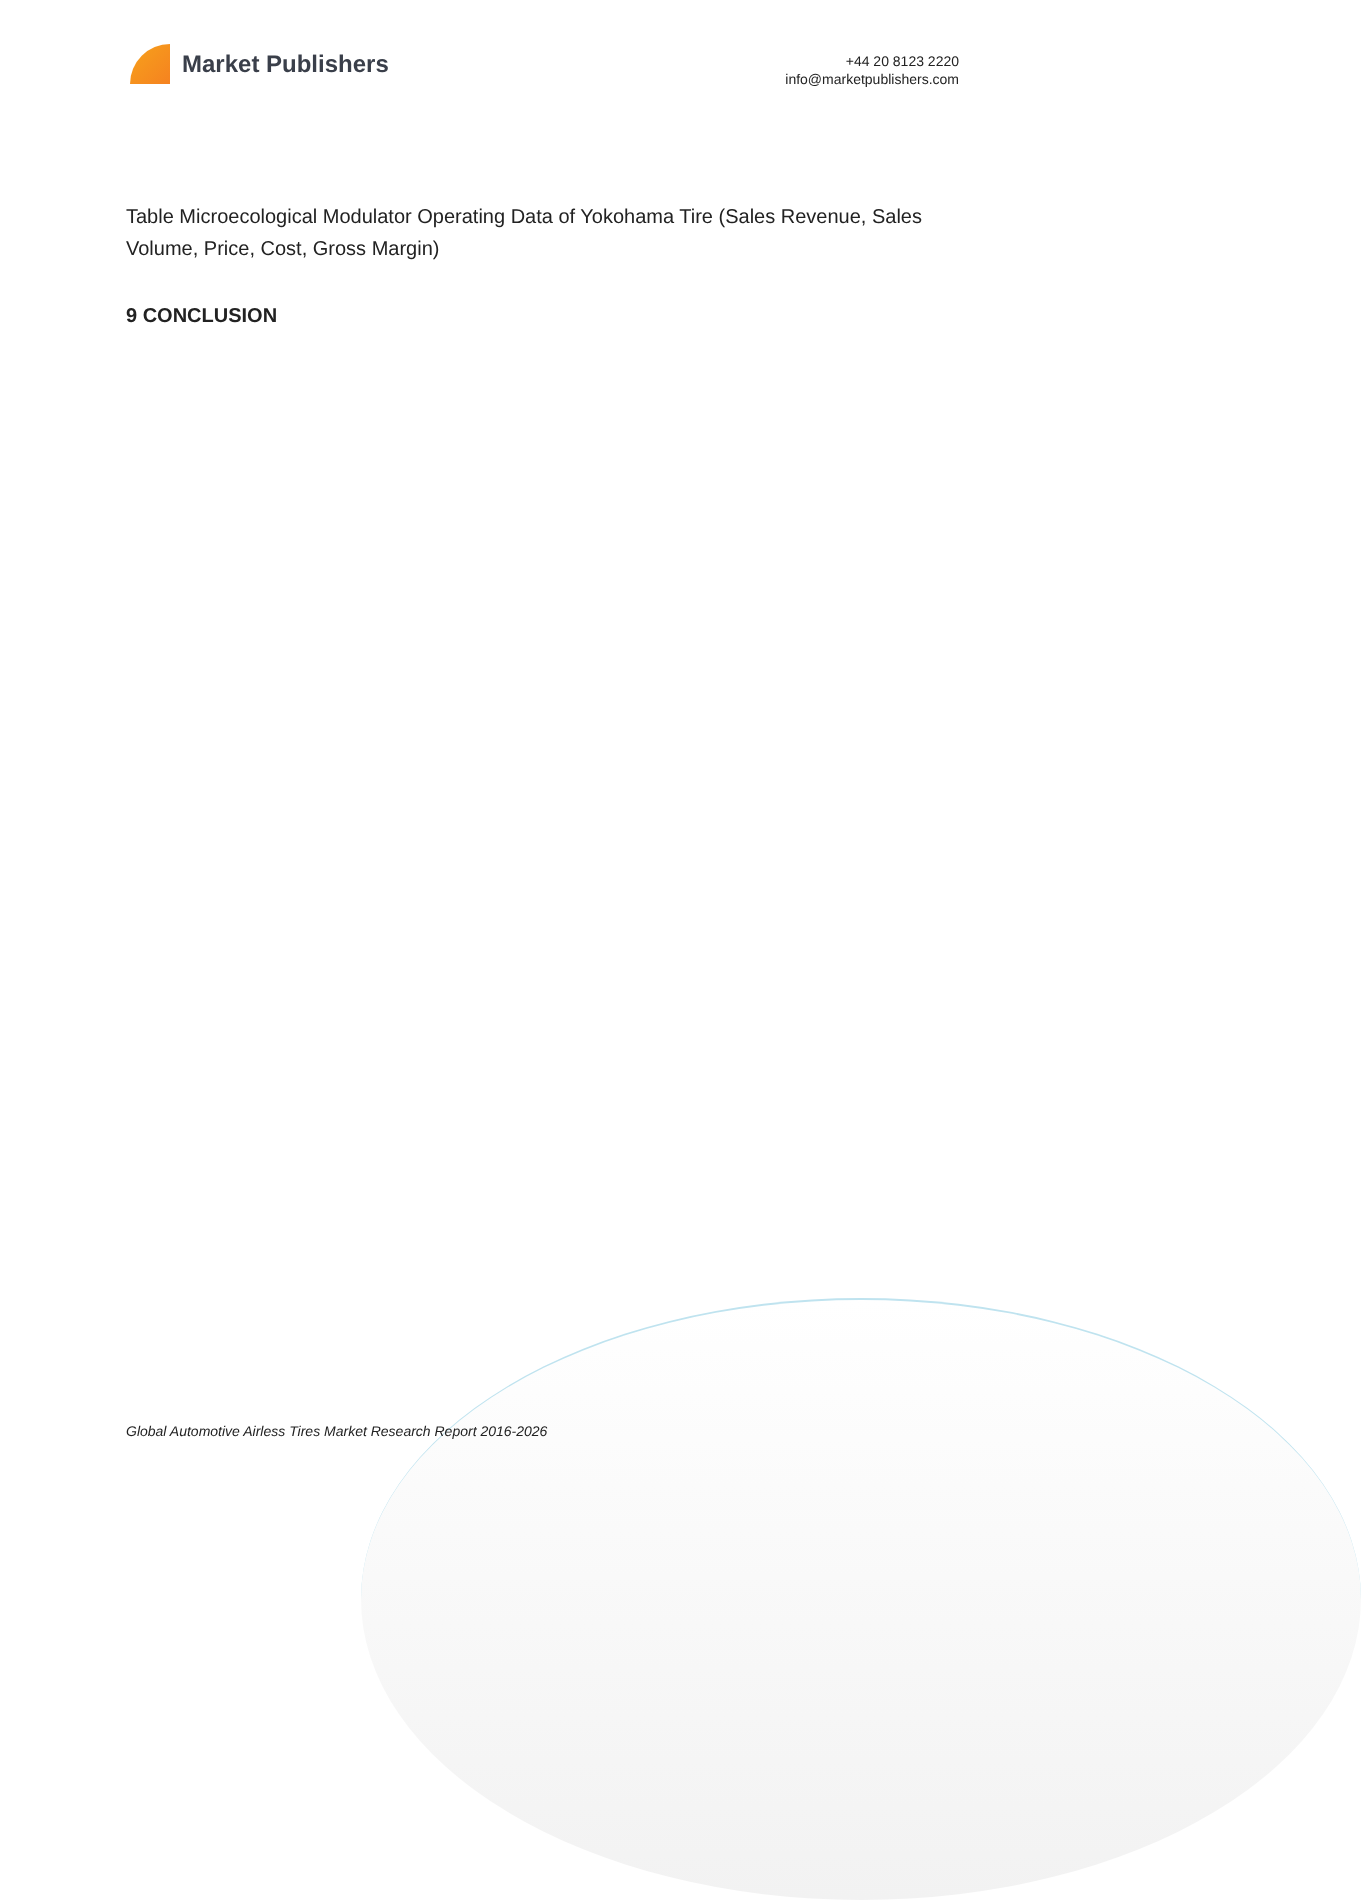Market Publishers
+44 20 8123 2220
info@marketpublishers.com
Table Microecological Modulator Operating Data of Yokohama Tire (Sales Revenue, Sales Volume, Price, Cost, Gross Margin)
9 CONCLUSION
Global Automotive Airless Tires Market Research Report 2016-2026